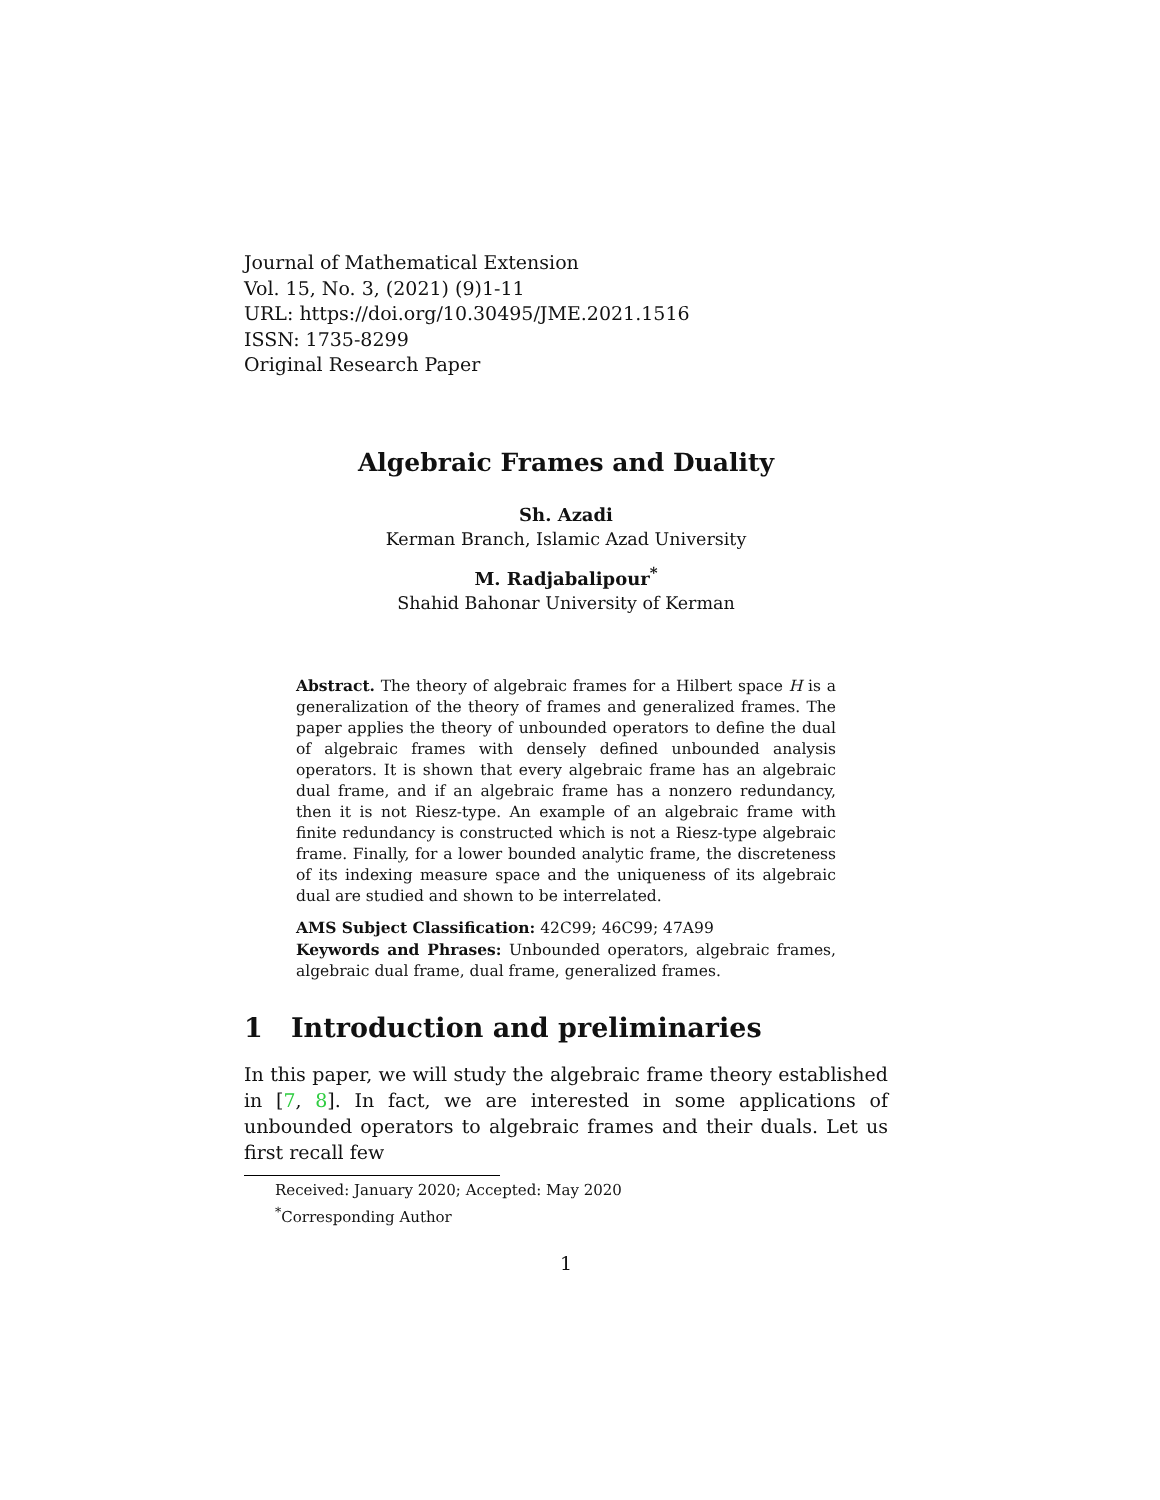Journal of Mathematical Extension
Vol. 15, No. 3, (2021) (9)1-11
URL: https://doi.org/10.30495/JME.2021.1516
ISSN: 1735-8299
Original Research Paper
Algebraic Frames and Duality
Sh. Azadi
Kerman Branch, Islamic Azad University
M. Radjabalipour<sup>*</sup>
Shahid Bahonar University of Kerman
Abstract. The theory of algebraic frames for a Hilbert space H is a generalization of the theory of frames and generalized frames. The paper applies the theory of unbounded operators to define the dual of algebraic frames with densely defined unbounded analysis operators. It is shown that every algebraic frame has an algebraic dual frame, and if an algebraic frame has a nonzero redundancy, then it is not Riesz-type. An example of an algebraic frame with finite redundancy is constructed which is not a Riesz-type algebraic frame. Finally, for a lower bounded analytic frame, the discreteness of its indexing measure space and the uniqueness of its algebraic dual are studied and shown to be interrelated.
AMS Subject Classification: 42C99; 46C99; 47A99
Keywords and Phrases: Unbounded operators, algebraic frames, algebraic dual frame, dual frame, generalized frames.
1 Introduction and preliminaries
In this paper, we will study the algebraic frame theory established in [7, 8]. In fact, we are interested in some applications of unbounded operators to algebraic frames and their duals. Let us first recall few
Received: January 2020; Accepted: May 2020
<sup>*</sup> Corresponding Author
1